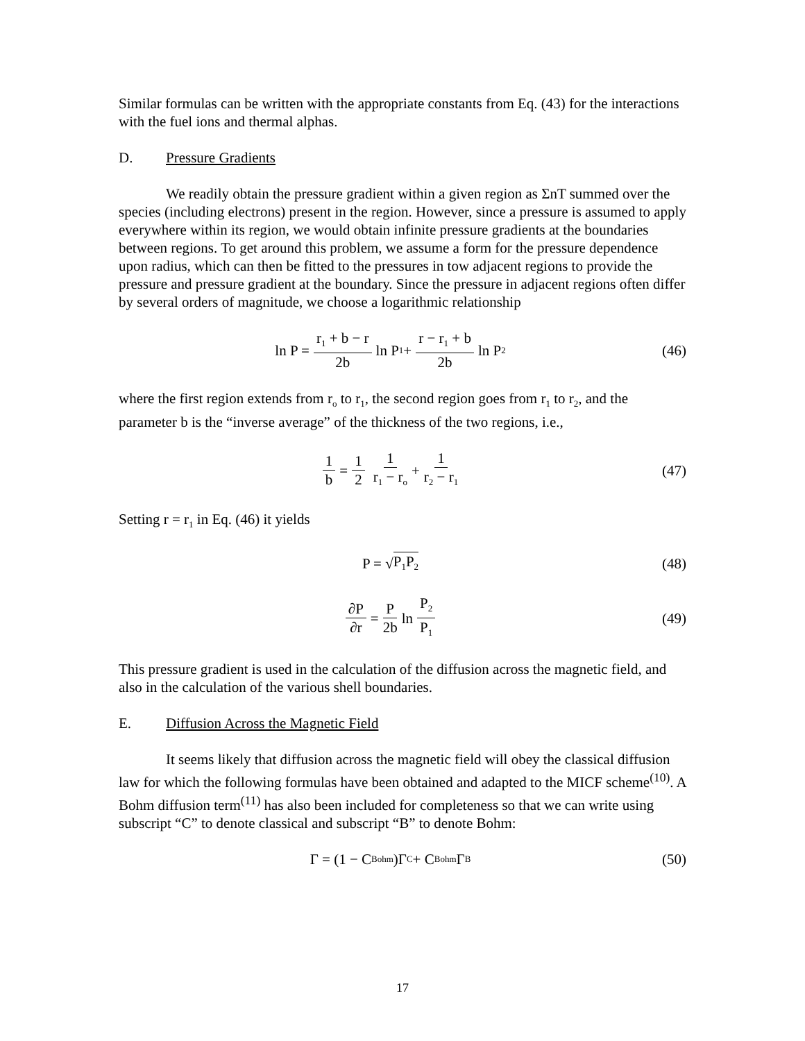Similar formulas can be written with the appropriate constants from Eq. (43) for the interactions with the fuel ions and thermal alphas.
D. Pressure Gradients
We readily obtain the pressure gradient within a given region as ΣnT summed over the species (including electrons) present in the region. However, since a pressure is assumed to apply everywhere within its region, we would obtain infinite pressure gradients at the boundaries between regions. To get around this problem, we assume a form for the pressure dependence upon radius, which can then be fitted to the pressures in tow adjacent regions to provide the pressure and pressure gradient at the boundary. Since the pressure in adjacent regions often differ by several orders of magnitude, we choose a logarithmic relationship
ln P = r<sub>1</sub> + b − r 2b ln P<sub>1</sub> + r − r<sub>1</sub> + b 2b ln P<sub>2</sub>
(46)
where the first region extends from r<sub>o</sub> to r<sub>1</sub>, the second region goes from r<sub>1</sub> to r<sub>2</sub>, and the parameter b is the “inverse average” of the thickness of the two regions, i.e.,
1 b = 1 2 1 r<sub>1</sub> − r<sub>o</sub> + 1 r<sub>2</sub> − r<sub>1</sub>
(47)
Setting r = r<sub>1</sub> in Eq. (46) it yields
P = √ P<sub>1</sub>P<sub>2</sub>
(48)
∂P ∂r = P 2b ln P<sub>2</sub> P<sub>1</sub>
(49)
This pressure gradient is used in the calculation of the diffusion across the magnetic field, and also in the calculation of the various shell boundaries.
E. Diffusion Across the Magnetic Field
It seems likely that diffusion across the magnetic field will obey the classical diffusion law for which the following formulas have been obtained and adapted to the MICF scheme<sup>(10)</sup>. A Bohm diffusion term<sup>(11)</sup> has also been included for completeness so that we can write using subscript “C” to denote classical and subscript “B” to denote Bohm:
Γ = (1 − C<sub>Bohm</sub>)Γ<sub>C</sub> + C<sub>Bohm</sub>Γ<sub>B</sub>
(50)
17